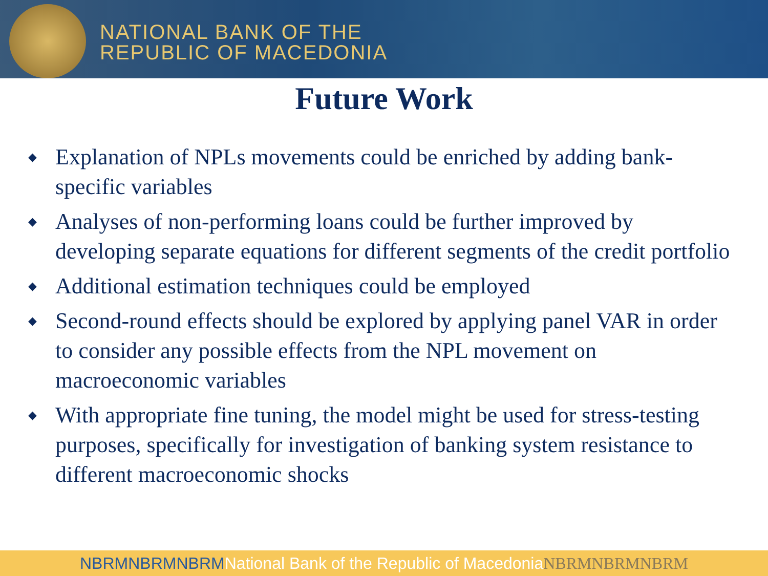NATIONAL BANK OF THE
REPUBLIC OF MACEDONIA
Future Work
◆ Explanation of NPLs movements could be enriched by adding bank-specific variables
◆ Analyses of non-performing loans could be further improved by developing separate equations for different segments of the credit portfolio
◆ Additional estimation techniques could be employed
◆ Second-round effects should be explored by applying panel VAR in order to consider any possible effects from the NPL movement on macroeconomic variables
◆ With appropriate fine tuning, the model might be used for stress-testing purposes, specifically for investigation of banking system resistance to different macroeconomic shocks
NBRMNBRMNBRMNational Bank of the Republic of MacedoniaNBRMNBRMNBRM